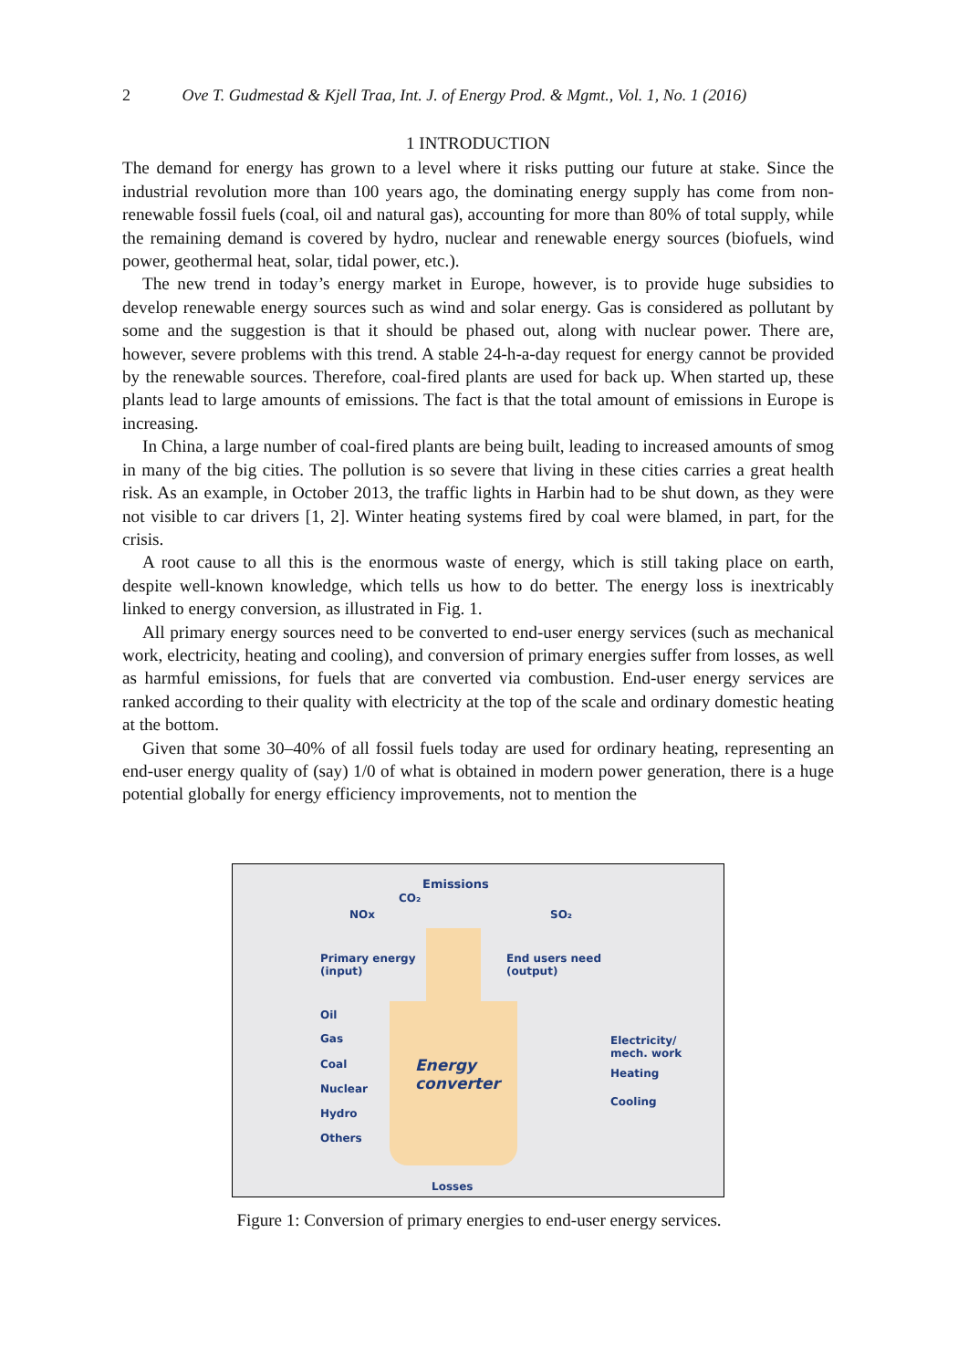2 Ove T. Gudmestad & Kjell Traa, Int. J. of Energy Prod. & Mgmt., Vol. 1, No. 1 (2016)
1 INTRODUCTION
The demand for energy has grown to a level where it risks putting our future at stake. Since the industrial revolution more than 100 years ago, the dominating energy supply has come from non-renewable fossil fuels (coal, oil and natural gas), accounting for more than 80% of total supply, while the remaining demand is covered by hydro, nuclear and renewable energy sources (biofuels, wind power, geothermal heat, solar, tidal power, etc.).
The new trend in today’s energy market in Europe, however, is to provide huge subsidies to develop renewable energy sources such as wind and solar energy. Gas is considered as pollutant by some and the suggestion is that it should be phased out, along with nuclear power. There are, however, severe problems with this trend. A stable 24-h-a-day request for energy cannot be provided by the renewable sources. Therefore, coal-fired plants are used for back up. When started up, these plants lead to large amounts of emissions. The fact is that the total amount of emissions in Europe is increasing.
In China, a large number of coal-fired plants are being built, leading to increased amounts of smog in many of the big cities. The pollution is so severe that living in these cities carries a great health risk. As an example, in October 2013, the traffic lights in Harbin had to be shut down, as they were not visible to car drivers [1, 2]. Winter heating systems fired by coal were blamed, in part, for the crisis.
A root cause to all this is the enormous waste of energy, which is still taking place on earth, despite well-known knowledge, which tells us how to do better. The energy loss is inextricably linked to energy conversion, as illustrated in Fig. 1.
All primary energy sources need to be converted to end-user energy services (such as mechanical work, electricity, heating and cooling), and conversion of primary energies suffer from losses, as well as harmful emissions, for fuels that are converted via combustion. End-user energy services are ranked according to their quality with electricity at the top of the scale and ordinary domestic heating at the bottom.
Given that some 30–40% of all fossil fuels today are used for ordinary heating, representing an end-user energy quality of (say) 1/0 of what is obtained in modern power generation, there is a huge potential globally for energy efficiency improvements, not to mention the
Emissions
CO₂
NOx SO₂
Primary energy
(input)
End users need
(output)
Oil
Gas
Coal
Nuclear
Hydro
Others
Energy
converter
Electricity/
mech. work
Heating
Cooling
Losses
Figure 1: Conversion of primary energies to end-user energy services.